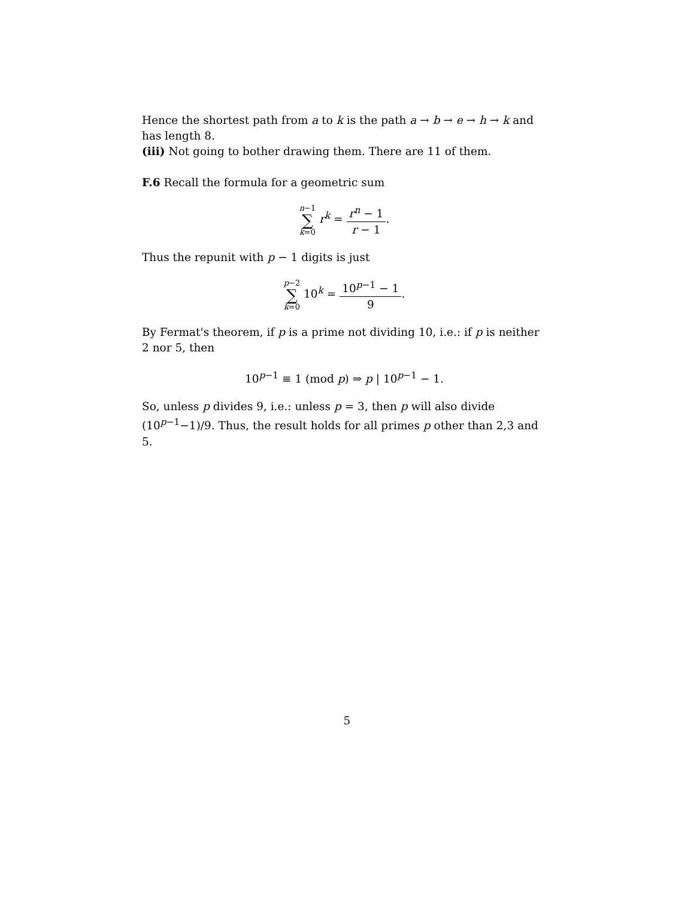Hence the shortest path from a to k is the path a → b → e → h → k and has length 8.
(iii) Not going to bother drawing them. There are 11 of them.
F.6 Recall the formula for a geometric sum
n−1 ∑ k=0 r<sup>k</sup> = r<sup>n</sup> − 1 r − 1.
Thus the repunit with p − 1 digits is just
p−2 ∑ k=0 10<sup>k</sup> = 10<sup>p−1</sup> − 1 9.
By Fermat's theorem, if p is a prime not dividing 10, i.e.: if p is neither 2 nor 5, then
10<sup>p−1</sup> ≡ 1 (mod p) ⇒ p | 10<sup>p−1</sup> − 1.
So, unless p divides 9, i.e.: unless p = 3, then p will also divide (10<sup>p−1</sup>−1)/9. Thus, the result holds for all primes p other than 2,3 and 5.
5